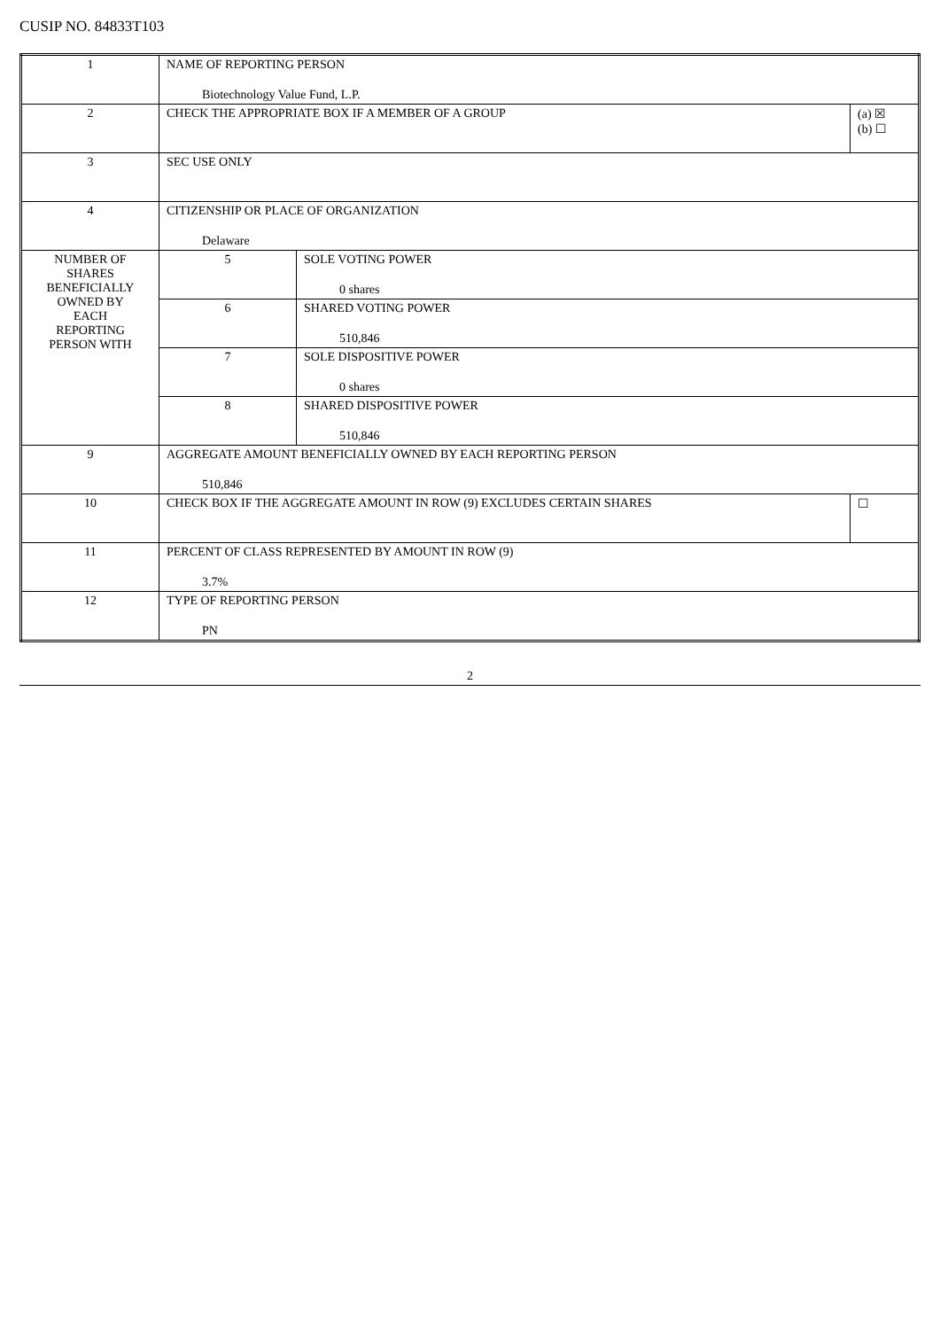CUSIP NO. 84833T103
| 1 | NAME OF REPORTING PERSON Biotechnology Value Fund, L.P. | | |
| 2 | CHECK THE APPROPRIATE BOX IF A MEMBER OF A GROUP | | (a) ☒ (b) ☐ |
| 3 | SEC USE ONLY | | |
| 4 | CITIZENSHIP OR PLACE OF ORGANIZATION Delaware | | |
| NUMBER OF SHARES BENEFICIALLY OWNED BY EACH REPORTING PERSON WITH | 5 | SOLE VOTING POWER 0 shares | |
| | 6 | SHARED VOTING POWER 510,846 | |
| | 7 | SOLE DISPOSITIVE POWER 0 shares | |
| | 8 | SHARED DISPOSITIVE POWER 510,846 | |
| 9 | AGGREGATE AMOUNT BENEFICIALLY OWNED BY EACH REPORTING PERSON 510,846 | | |
| 10 | CHECK BOX IF THE AGGREGATE AMOUNT IN ROW (9) EXCLUDES CERTAIN SHARES | | ☐ |
| 11 | PERCENT OF CLASS REPRESENTED BY AMOUNT IN ROW (9) 3.7% | | |
| 12 | TYPE OF REPORTING PERSON PN | | |
2